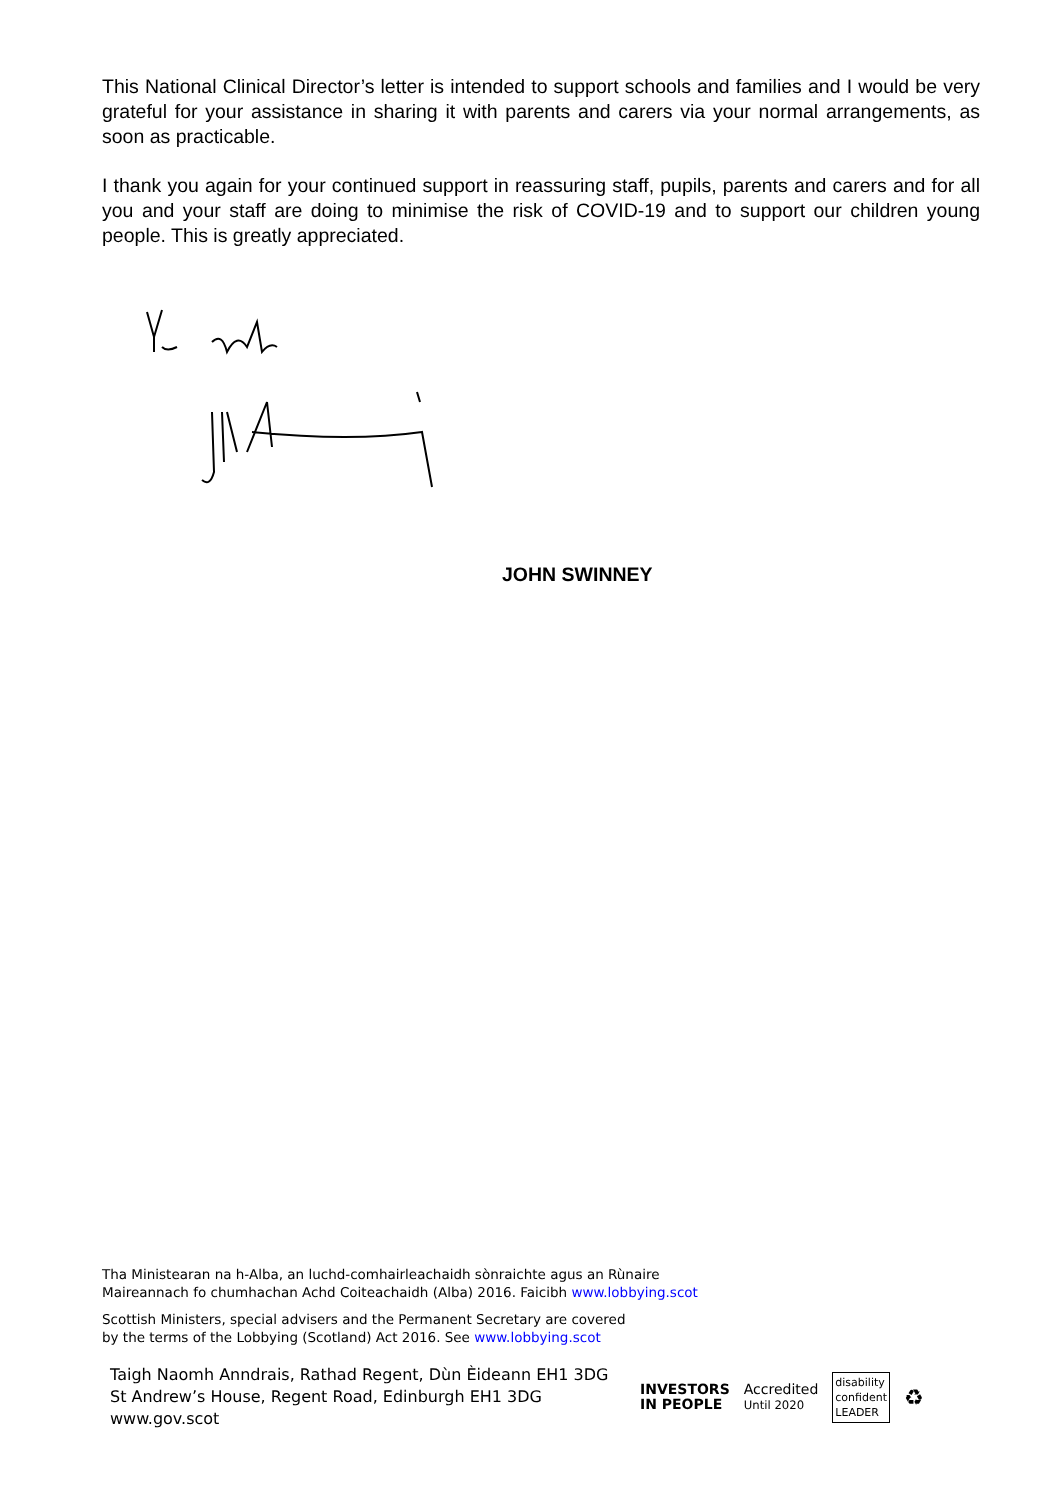This National Clinical Director’s letter is intended to support schools and families and I would be very grateful for your assistance in sharing it with parents and carers via your normal arrangements, as soon as practicable.
I thank you again for your continued support in reassuring staff, pupils, parents and carers and for all you and your staff are doing to minimise the risk of COVID-19 and to support our children young people. This is greatly appreciated.
JOHN SWINNEY
Tha Ministearan na h-Alba, an luchd-comhairleachaidh sònraichte agus an Rùnaire
Maireannach fo chumhachan Achd Coiteachaidh (Alba) 2016. Faicibh www.lobbying.scot
Scottish Ministers, special advisers and the Permanent Secretary are covered
by the terms of the Lobbying (Scotland) Act 2016. See www.lobbying.scot
Taigh Naomh Anndrais, Rathad Regent, Dùn Èideann EH1 3DG
St Andrew’s House, Regent Road, Edinburgh EH1 3DG
www.gov.scot
INVESTORS
IN PEOPLE Accredited
Until 2020 disability
confident
LEADER ♻